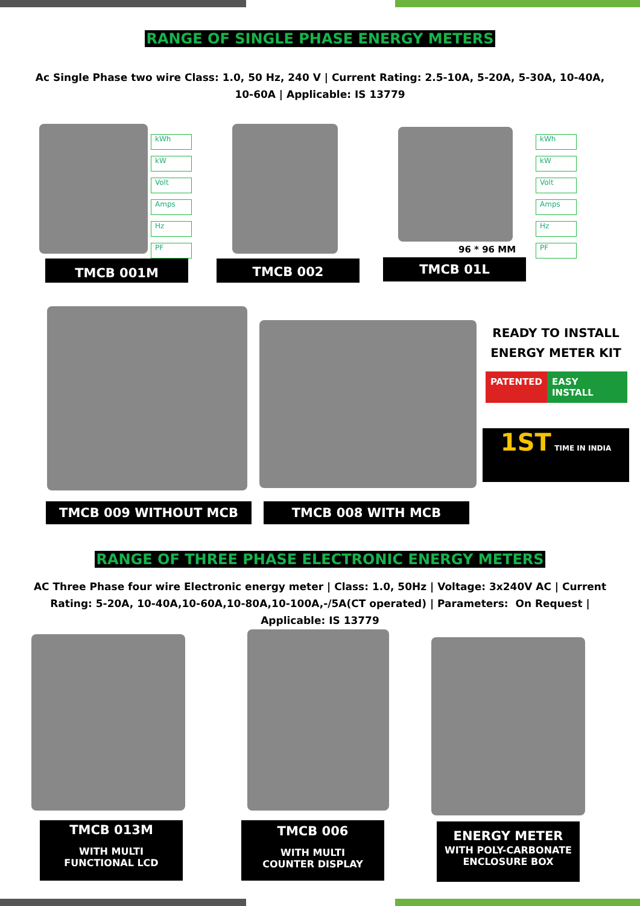RANGE OF SINGLE PHASE ENERGY METERS
Ac Single Phase two wire Class: 1.0, 50 Hz, 240 V | Current Rating: 2.5-10A, 5-20A, 5-30A, 10-40A, 10-60A | Applicable: IS 13779
kWh
kW
Volt
Amps
Hz
PF
kWh
kW
Volt
Amps
Hz
PF
96 * 96 MM
TMCB 001M TMCB 002 TMCB 01L
READY TO INSTALL
ENERGY METER KIT
PATENTED EASY INSTALL
1ST TIME IN INDIA
TMCB 009 WITHOUT MCB TMCB 008 WITH MCB
RANGE OF THREE PHASE ELECTRONIC ENERGY METERS
AC Three Phase four wire Electronic energy meter | Class: 1.0, 50Hz | Voltage: 3x240V AC | Current Rating: 5-20A, 10-40A,10-60A,10-80A,10-100A,-/5A(CT operated) | Parameters: On Request | Applicable: IS 13779
TMCB 013M
WITH MULTI
FUNCTIONAL LCD
TMCB 006
WITH MULTI
COUNTER DISPLAY
ENERGY METER
WITH POLY-CARBONATE
ENCLOSURE BOX